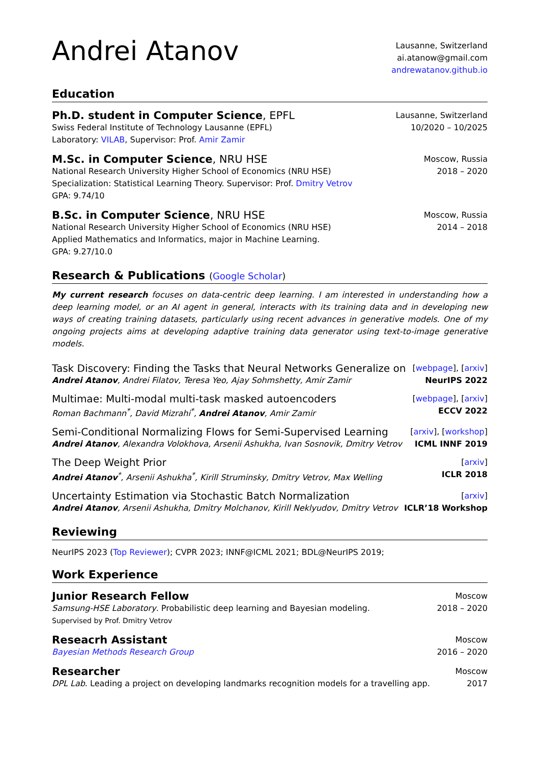Andrei Atanov
Lausanne, Switzerland
ai.atanow@gmail.com
andrewatanov.github.io
Education
Ph.D. student in Computer Science, EPFL
Swiss Federal Institute of Technology Lausanne (EPFL)
Laboratory: VILAB, Supervisor: Prof. Amir Zamir
Lausanne, Switzerland
10/2020 – 10/2025
M.Sc. in Computer Science, NRU HSE
National Research University Higher School of Economics (NRU HSE)
Specialization: Statistical Learning Theory. Supervisor: Prof. Dmitry Vetrov
GPA: 9.74/10
Moscow, Russia
2018 – 2020
B.Sc. in Computer Science, NRU HSE
National Research University Higher School of Economics (NRU HSE)
Applied Mathematics and Informatics, major in Machine Learning.
GPA: 9.27/10.0
Moscow, Russia
2014 – 2018
Research & Publications (Google Scholar)
My current research focuses on data-centric deep learning. I am interested in understanding how a deep learning model, or an AI agent in general, interacts with its training data and in developing new ways of creating training datasets, particularly using recent advances in generative models. One of my ongoing projects aims at developing adaptive training data generator using text-to-image generative models.
Task Discovery: Finding the Tasks that Neural Networks Generalize on
Andrei Atanov, Andrei Filatov, Teresa Yeo, Ajay Sohmshetty, Amir Zamir
[webpage], [arxiv]
NeurIPS 2022
Multimae: Multi-modal multi-task masked autoencoders
Roman Bachmann<sup>*</sup>, David Mizrahi<sup>*</sup>, Andrei Atanov, Amir Zamir
[webpage], [arxiv]
ECCV 2022
Semi-Conditional Normalizing Flows for Semi-Supervised Learning
Andrei Atanov, Alexandra Volokhova, Arsenii Ashukha, Ivan Sosnovik, Dmitry Vetrov
[arxiv], [workshop]
ICML INNF 2019
The Deep Weight Prior
Andrei Atanov<sup>*</sup>, Arsenii Ashukha<sup>*</sup>, Kirill Struminsky, Dmitry Vetrov, Max Welling
[arxiv]
ICLR 2018
Uncertainty Estimation via Stochastic Batch Normalization
Andrei Atanov, Arsenii Ashukha, Dmitry Molchanov, Kirill Neklyudov, Dmitry Vetrov
[arxiv]
ICLR’18 Workshop
Reviewing
NeurIPS 2023 (Top Reviewer); CVPR 2023; INNF@ICML 2021; BDL@NeurIPS 2019;
Work Experience
Junior Research Fellow
Samsung-HSE Laboratory. Probabilistic deep learning and Bayesian modeling.
Supervised by Prof. Dmitry Vetrov
Moscow
2018 – 2020
Reseacrh Assistant
Bayesian Methods Research Group
Moscow
2016 – 2020
Researcher
DPL Lab. Leading a project on developing landmarks recognition models for a travelling app.
Moscow
2017